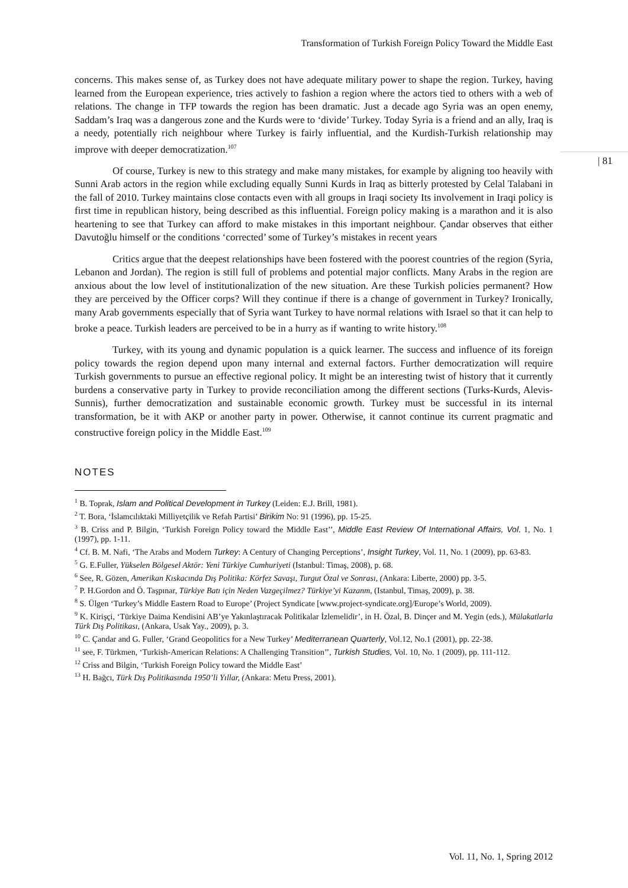Transformation of Turkish Foreign Policy Toward the Middle East
| 81
concerns. This makes sense of, as Turkey does not have adequate military power to shape the region. Turkey, having learned from the European experience, tries actively to fashion a region where the actors tied to others with a web of relations. The change in TFP towards the region has been dramatic. Just a decade ago Syria was an open enemy, Saddam’s Iraq was a dangerous zone and the Kurds were to ‘divide’ Turkey. Today Syria is a friend and an ally, Iraq is a needy, potentially rich neighbour where Turkey is fairly influential, and the Kurdish-Turkish relationship may improve with deeper democratization.<sup>107</sup>
Of course, Turkey is new to this strategy and make many mistakes, for example by aligning too heavily with Sunni Arab actors in the region while excluding equally Sunni Kurds in Iraq as bitterly protested by Celal Talabani in the fall of 2010. Turkey maintains close contacts even with all groups in Iraqi society Its involvement in Iraqi policy is first time in republican history, being described as this influential. Foreign policy making is a marathon and it is also heartening to see that Turkey can afford to make mistakes in this important neighbour. Çandar observes that either Davutoğlu himself or the conditions ‘corrected’ some of Turkey’s mistakes in recent years
Critics argue that the deepest relationships have been fostered with the poorest countries of the region (Syria, Lebanon and Jordan). The region is still full of problems and potential major conflicts. Many Arabs in the region are anxious about the low level of institutionalization of the new situation. Are these Turkish policies permanent? How they are perceived by the Officer corps? Will they continue if there is a change of government in Turkey? Ironically, many Arab governments especially that of Syria want Turkey to have normal relations with Israel so that it can help to broke a peace. Turkish leaders are perceived to be in a hurry as if wanting to write history.<sup>108</sup>
Turkey, with its young and dynamic population is a quick learner. The success and influence of its foreign policy towards the region depend upon many internal and external factors. Further democratization will require Turkish governments to pursue an effective regional policy. It might be an interesting twist of history that it currently burdens a conservative party in Turkey to provide reconciliation among the different sections (Turks-Kurds, Alevis-Sunnis), further democratization and sustainable economic growth. Turkey must be successful in its internal transformation, be it with AKP or another party in power. Otherwise, it cannot continue its current pragmatic and constructive foreign policy in the Middle East.<sup>109</sup>
NOTES
<sup>1</sup> B. Toprak, Islam and Political Development in Turkey (Leiden: E.J. Brill, 1981).
<sup>2</sup> T. Bora, ‘İslamcılıktaki Milliyetçilik ve Refah Partisi’ Birikim No: 91 (1996), pp. 15-25.
<sup>3</sup> B. Criss and P. Bilgin, ‘Turkish Foreign Policy toward the Middle East’’, Middle East Review Of International Affairs, Vol. 1, No. 1 (1997), pp. 1-11.
<sup>4</sup> Cf. B. M. Nafi, ‘The Arabs and Modern Turkey: A Century of Changing Perceptions’, Insight Turkey, Vol. 11, No. 1 (2009), pp. 63-83.
<sup>5</sup> G. E.Fuller, Yükselen Bölgesel Aktör: Yeni Türkiye Cumhuriyeti (Istanbul: Timaş, 2008), p. 68.
<sup>6</sup> See, R. Gözen, Amerikan Kıskacında Dış Politika: Körfez Savaşı, Turgut Özal ve Sonrası, (Ankara: Liberte, 2000) pp. 3-5.
<sup>7</sup> P. H.Gordon and Ö. Taşpınar, Türkiye Batı için Neden Vazgeçilmez? Türkiye’yi Kazanm, (Istanbul, Timaş, 2009), p. 38.
<sup>8</sup> S. Ülgen ‘Turkey’s Middle Eastern Road to Europe’ (Project Syndicate [www.project-syndicate.org]/Europe’s World, 2009).
<sup>9</sup> K. Kirişçi, ‘Türkiye Daima Kendisini AB’ye Yakınlaştıracak Politikalar İzlemelidir’, in H. Özal, B. Dinçer and M. Yegin (eds.), Mülakatlarla Türk Dış Politikası, (Ankara, Usak Yay., 2009), p. 3.
<sup>10</sup> C. Çandar and G. Fuller, ‘Grand Geopolitics for a New Turkey’ Mediterranean Quarterly, Vol.12, No.1 (2001), pp. 22-38.
<sup>11</sup> see, F. Türkmen, ‘Turkish-American Relations: A Challenging Transition’’, Turkish Studies, Vol. 10, No. 1 (2009), pp. 111-112.
<sup>12</sup> Criss and Bilgin, ‘Turkish Foreign Policy toward the Middle East’
<sup>13</sup> H. Bağcı, Türk Dış Politikasında 1950’li Yıllar, (Ankara: Metu Press, 2001).
Vol. 11, No. 1, Spring 2012